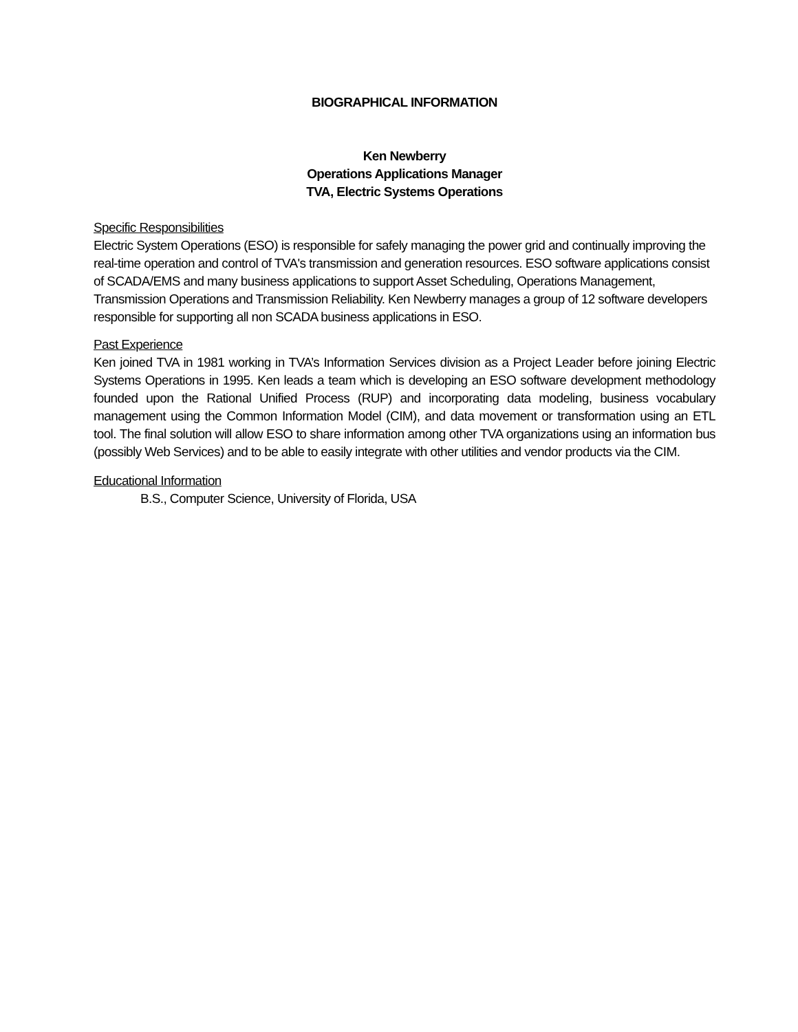BIOGRAPHICAL INFORMATION
Ken Newberry
Operations Applications Manager
TVA, Electric Systems Operations
Specific Responsibilities
Electric System Operations (ESO) is responsible for safely managing the power grid and continually improving the real-time operation and control of TVA's transmission and generation resources. ESO software applications consist of SCADA/EMS and many business applications to support Asset Scheduling, Operations Management, Transmission Operations and Transmission Reliability. Ken Newberry manages a group of 12 software developers responsible for supporting all non SCADA business applications in ESO.
Past Experience
Ken joined TVA in 1981 working in TVA’s Information Services division as a Project Leader before joining Electric Systems Operations in 1995. Ken leads a team which is developing an ESO software development methodology founded upon the Rational Unified Process (RUP) and incorporating data modeling, business vocabulary management using the Common Information Model (CIM), and data movement or transformation using an ETL tool. The final solution will allow ESO to share information among other TVA organizations using an information bus (possibly Web Services) and to be able to easily integrate with other utilities and vendor products via the CIM.
Educational Information
B.S., Computer Science, University of Florida, USA